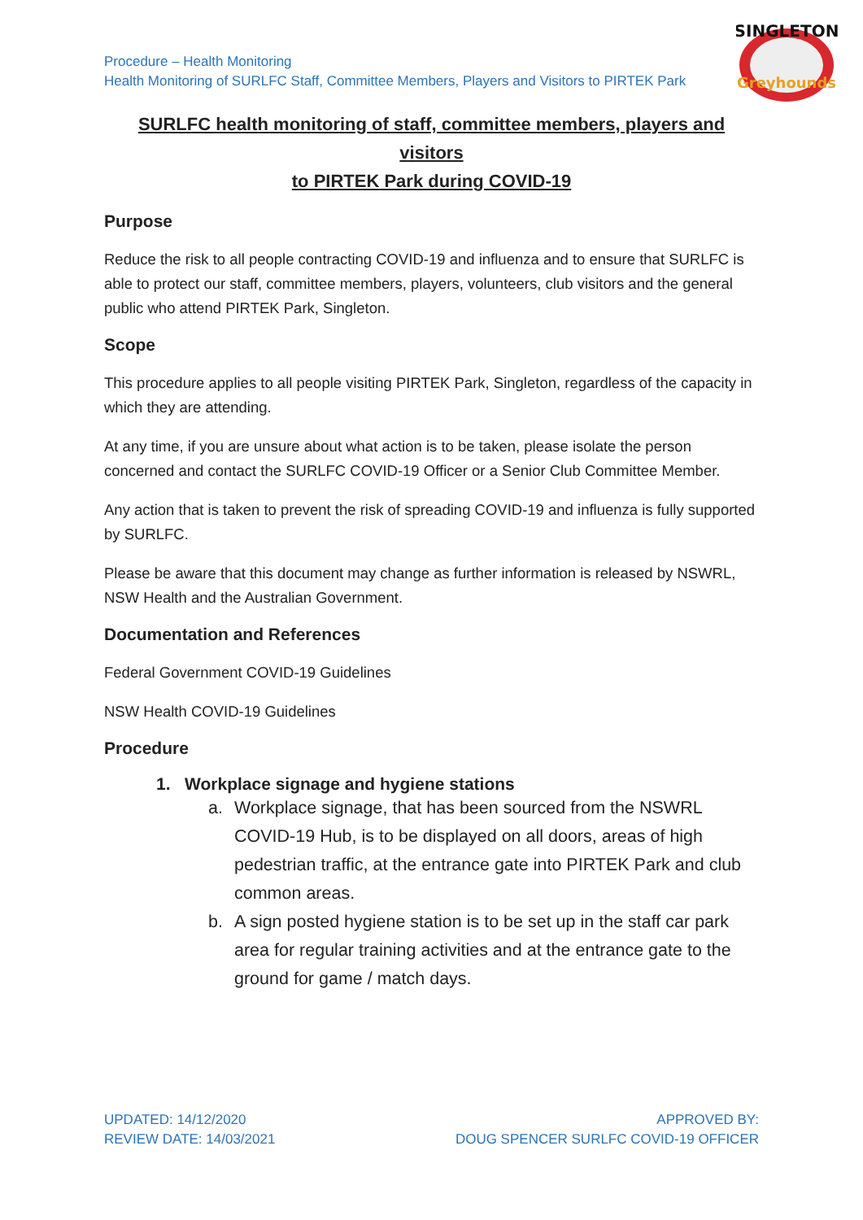Procedure – Health Monitoring
Health Monitoring of SURLFC Staff, Committee Members, Players and Visitors to PIRTEK Park
SINGLETON
Greyhounds
SURLFC health monitoring of staff, committee members, players and visitors
to PIRTEK Park during COVID-19
Purpose
Reduce the risk to all people contracting COVID-19 and influenza and to ensure that SURLFC is able to protect our staff, committee members, players, volunteers, club visitors and the general public who attend PIRTEK Park, Singleton.
Scope
This procedure applies to all people visiting PIRTEK Park, Singleton, regardless of the capacity in which they are attending.
At any time, if you are unsure about what action is to be taken, please isolate the person concerned and contact the SURLFC COVID-19 Officer or a Senior Club Committee Member.
Any action that is taken to prevent the risk of spreading COVID-19 and influenza is fully supported by SURLFC.
Please be aware that this document may change as further information is released by NSWRL, NSW Health and the Australian Government.
Documentation and References
Federal Government COVID-19 Guidelines
NSW Health COVID-19 Guidelines
Procedure
1. Workplace signage and hygiene stations
a. Workplace signage, that has been sourced from the NSWRL COVID-19 Hub, is to be displayed on all doors, areas of high pedestrian traffic, at the entrance gate into PIRTEK Park and club common areas.
b. A sign posted hygiene station is to be set up in the staff car park area for regular training activities and at the entrance gate to the ground for game / match days.
UPDATED: 14/12/2020
REVIEW DATE: 14/03/2021
APPROVED BY:
DOUG SPENCER SURLFC COVID-19 OFFICER